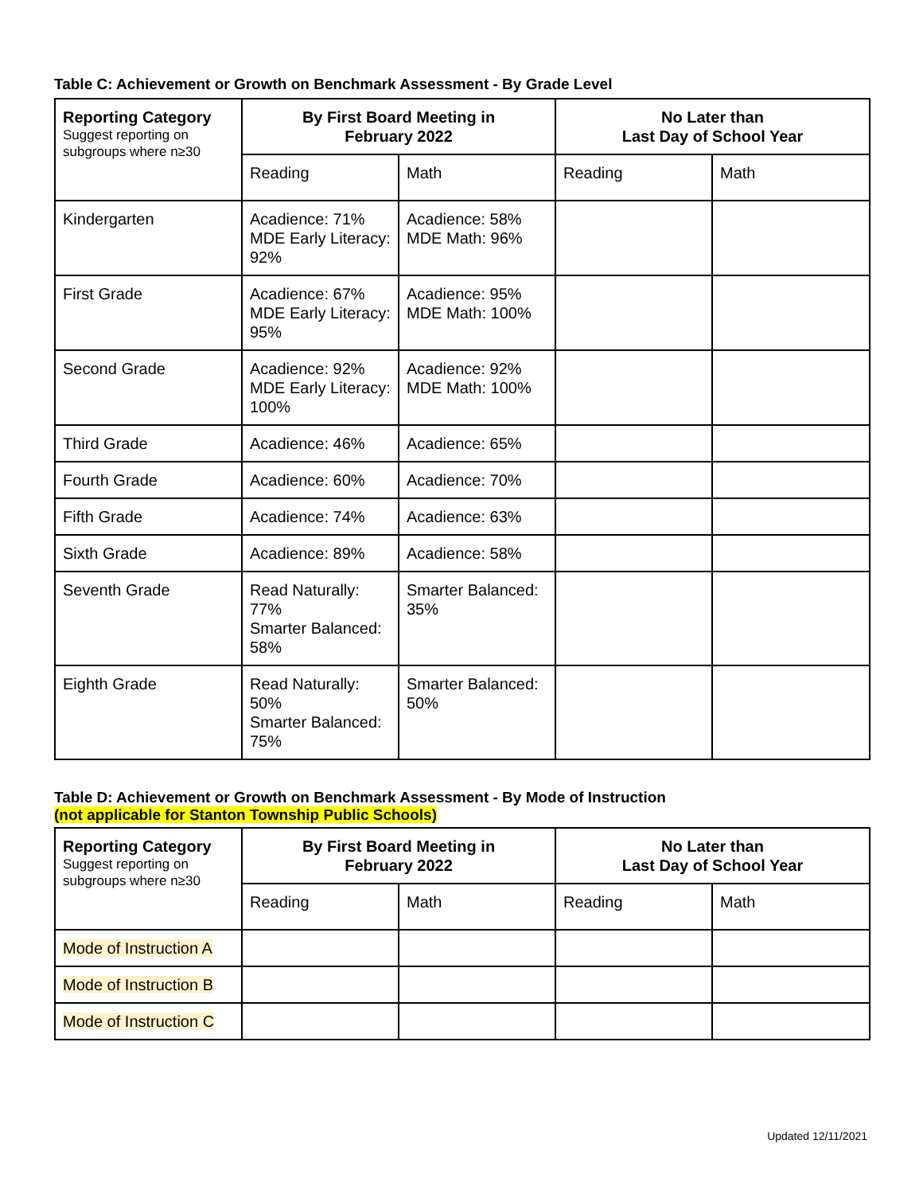Table C: Achievement or Growth on Benchmark Assessment - By Grade Level
| Reporting Category Suggest reporting on subgroups where n≥30 | By First Board Meeting in February 2022 | | No Later than Last Day of School Year | |
| --- | --- | --- | --- | --- |
| | Reading | Math | Reading | Math |
| Kindergarten | Acadience: 71% MDE Early Literacy: 92% | Acadience: 58% MDE Math: 96% | | |
| First Grade | Acadience: 67% MDE Early Literacy: 95% | Acadience: 95% MDE Math: 100% | | |
| Second Grade | Acadience: 92% MDE Early Literacy: 100% | Acadience: 92% MDE Math: 100% | | |
| Third Grade | Acadience: 46% | Acadience: 65% | | |
| Fourth Grade | Acadience: 60% | Acadience: 70% | | |
| Fifth Grade | Acadience: 74% | Acadience: 63% | | |
| Sixth Grade | Acadience: 89% | Acadience: 58% | | |
| Seventh Grade | Read Naturally: 77% Smarter Balanced: 58% | Smarter Balanced: 35% | | |
| Eighth Grade | Read Naturally: 50% Smarter Balanced: 75% | Smarter Balanced: 50% | | |
Table D: Achievement or Growth on Benchmark Assessment - By Mode of Instruction
(not applicable for Stanton Township Public Schools)
| Reporting Category Suggest reporting on subgroups where n≥30 | By First Board Meeting in February 2022 | | No Later than Last Day of School Year | |
| --- | --- | --- | --- | --- |
| | Reading | Math | Reading | Math |
| Mode of Instruction A | | | | |
| Mode of Instruction B | | | | |
| Mode of Instruction C | | | | |
Updated 12/11/2021